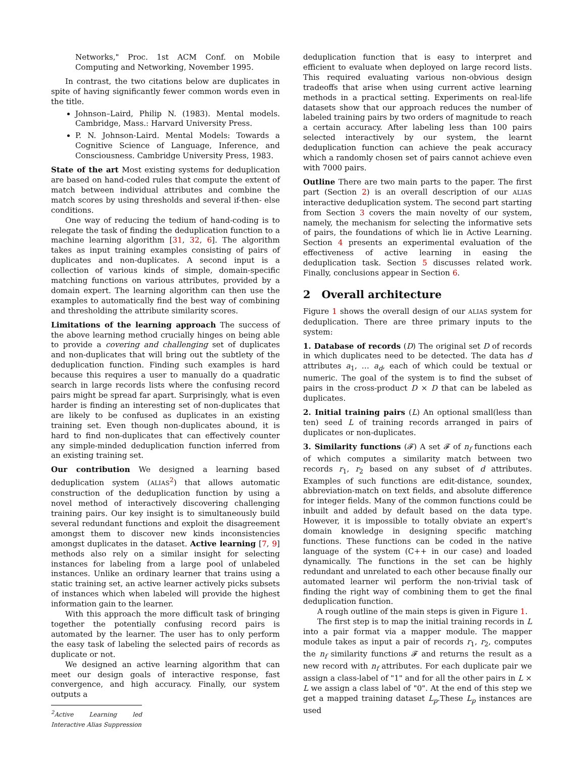Networks," Proc. 1st ACM Conf. on Mobile Computing and Networking, November 1995.
In contrast, the two citations below are duplicates in spite of having significantly fewer common words even in the title.
Johnson–Laird, Philip N. (1983). Mental models. Cambridge, Mass.: Harvard University Press.
P. N. Johnson-Laird. Mental Models: Towards a Cognitive Science of Language, Inference, and Consciousness. Cambridge University Press, 1983.
State of the art Most existing systems for deduplication are based on hand-coded rules that compute the extent of match between individual attributes and combine the match scores by using thresholds and several if-then- else conditions.
One way of reducing the tedium of hand-coding is to relegate the task of finding the deduplication function to a machine learning algorithm [31, 32, 6]. The algorithm takes as input training examples consisting of pairs of duplicates and non-duplicates. A second input is a collection of various kinds of simple, domain-specific matching functions on various attributes, provided by a domain expert. The learning algorithm can then use the examples to automatically find the best way of combining and thresholding the attribute similarity scores.
Limitations of the learning approach The success of the above learning method crucially hinges on being able to provide a covering and challenging set of duplicates and non-duplicates that will bring out the subtlety of the deduplication function. Finding such examples is hard because this requires a user to manually do a quadratic search in large records lists where the confusing record pairs might be spread far apart. Surprisingly, what is even harder is finding an interesting set of non-duplicates that are likely to be confused as duplicates in an existing training set. Even though non-duplicates abound, it is hard to find non-duplicates that can effectively counter any simple-minded deduplication function inferred from an existing training set.
Our contribution We designed a learning based deduplication system (ALIAS<sup>2</sup>) that allows automatic construction of the deduplication function by using a novel method of interactively discovering challenging training pairs. Our key insight is to simultaneously build several redundant functions and exploit the disagreement amongst them to discover new kinds inconsistencies amongst duplicates in the dataset. Active learning [7, 9] methods also rely on a similar insight for selecting instances for labeling from a large pool of unlabeled instances. Unlike an ordinary learner that trains using a static training set, an active learner actively picks subsets of instances which when labeled will provide the highest information gain to the learner.
With this approach the more difficult task of bringing together the potentially confusing record pairs is automated by the learner. The user has to only perform the easy task of labeling the selected pairs of records as duplicate or not.
We designed an active learning algorithm that can meet our design goals of interactive response, fast convergence, and high accuracy. Finally, our system outputs a
<sup>2</sup> Active Learning led Interactive Alias Suppression
deduplication function that is easy to interpret and efficient to evaluate when deployed on large record lists. This required evaluating various non-obvious design tradeoffs that arise when using current active learning methods in a practical setting. Experiments on real-life datasets show that our approach reduces the number of labeled training pairs by two orders of magnitude to reach a certain accuracy. After labeling less than 100 pairs selected interactively by our system, the learnt deduplication function can achieve the peak accuracy which a randomly chosen set of pairs cannot achieve even with 7000 pairs.
Outline There are two main parts to the paper. The first part (Section 2) is an overall description of our ALIAS interactive deduplication system. The second part starting from Section 3 covers the main novelty of our system, namely, the mechanism for selecting the informative sets of pairs, the foundations of which lie in Active Learning. Section 4 presents an experimental evaluation of the effectiveness of active learning in easing the deduplication task. Section 5 discusses related work. Finally, conclusions appear in Section 6.
2 Overall architecture
Figure 1 shows the overall design of our ALIAS system for deduplication. There are three primary inputs to the system:
1. Database of records (D) The original set D of records in which duplicates need to be detected. The data has d attributes a<sub>1</sub>, … a<sub>d</sub>, each of which could be textual or numeric. The goal of the system is to find the subset of pairs in the cross-product D × D that can be labeled as duplicates.
2. Initial training pairs (L) An optional small(less than ten) seed L of training records arranged in pairs of duplicates or non-duplicates.
3. Similarity functions (𝓕) A set 𝓕 of n<sub>f</sub> functions each of which computes a similarity match between two records r<sub>1</sub>, r<sub>2</sub> based on any subset of d attributes. Examples of such functions are edit-distance, soundex, abbreviation-match on text fields, and absolute difference for integer fields. Many of the common functions could be inbuilt and added by default based on the data type. However, it is impossible to totally obviate an expert's domain knowledge in designing specific matching functions. These functions can be coded in the native language of the system (C++ in our case) and loaded dynamically. The functions in the set can be highly redundant and unrelated to each other because finally our automated learner wil perform the non-trivial task of finding the right way of combining them to get the final deduplication function.
A rough outline of the main steps is given in Figure 1.
The first step is to map the initial training records in L into a pair format via a mapper module. The mapper module takes as input a pair of records r<sub>1</sub>, r<sub>2</sub>, computes the n<sub>f</sub> similarity functions 𝓕 and returns the result as a new record with n<sub>f</sub> attributes. For each duplicate pair we assign a class-label of "1" and for all the other pairs in L × L we assign a class label of "0". At the end of this step we get a mapped training dataset L<sub>p</sub>.These L<sub>p</sub> instances are used